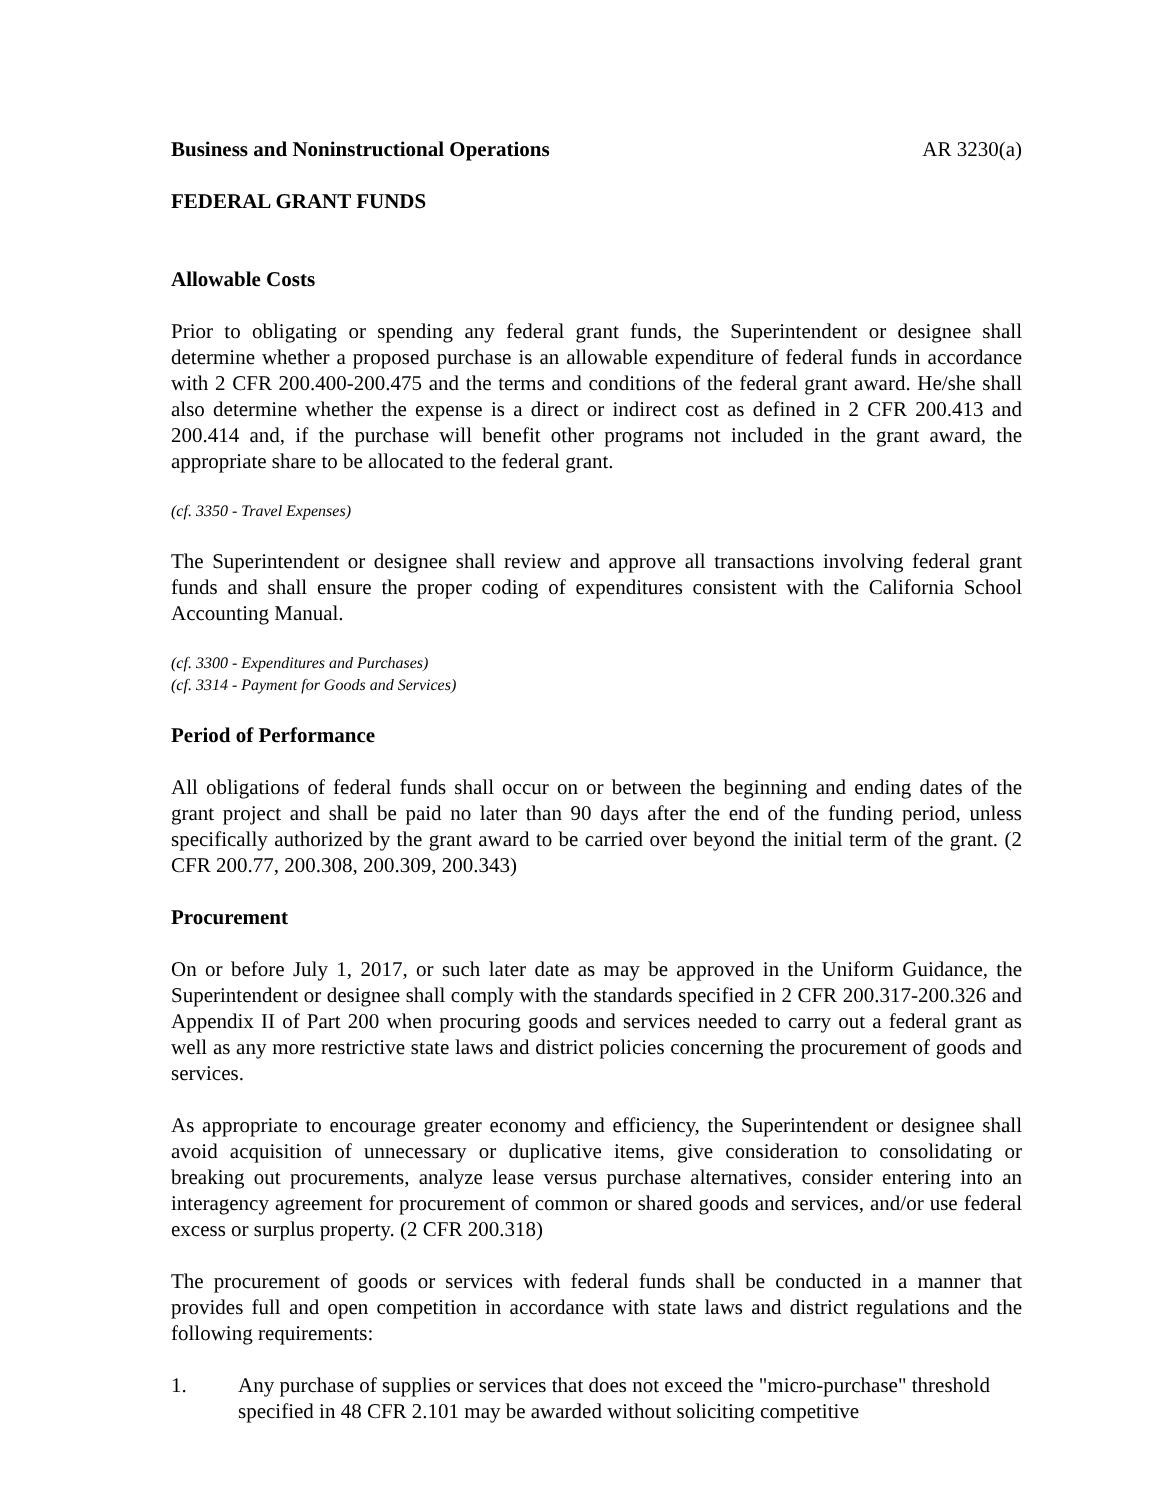Business and Noninstructional Operations AR 3230(a)
FEDERAL GRANT FUNDS
Allowable Costs
Prior to obligating or spending any federal grant funds, the Superintendent or designee shall determine whether a proposed purchase is an allowable expenditure of federal funds in accordance with 2 CFR 200.400-200.475 and the terms and conditions of the federal grant award. He/she shall also determine whether the expense is a direct or indirect cost as defined in 2 CFR 200.413 and 200.414 and, if the purchase will benefit other programs not included in the grant award, the appropriate share to be allocated to the federal grant.
(cf. 3350 - Travel Expenses)
The Superintendent or designee shall review and approve all transactions involving federal grant funds and shall ensure the proper coding of expenditures consistent with the California School Accounting Manual.
(cf. 3300 - Expenditures and Purchases)
(cf. 3314 - Payment for Goods and Services)
Period of Performance
All obligations of federal funds shall occur on or between the beginning and ending dates of the grant project and shall be paid no later than 90 days after the end of the funding period, unless specifically authorized by the grant award to be carried over beyond the initial term of the grant. (2 CFR 200.77, 200.308, 200.309, 200.343)
Procurement
On or before July 1, 2017, or such later date as may be approved in the Uniform Guidance, the Superintendent or designee shall comply with the standards specified in 2 CFR 200.317-200.326 and Appendix II of Part 200 when procuring goods and services needed to carry out a federal grant as well as any more restrictive state laws and district policies concerning the procurement of goods and services.
As appropriate to encourage greater economy and efficiency, the Superintendent or designee shall avoid acquisition of unnecessary or duplicative items, give consideration to consolidating or breaking out procurements, analyze lease versus purchase alternatives, consider entering into an interagency agreement for procurement of common or shared goods and services, and/or use federal excess or surplus property. (2 CFR 200.318)
The procurement of goods or services with federal funds shall be conducted in a manner that provides full and open competition in accordance with state laws and district regulations and the following requirements:
1. Any purchase of supplies or services that does not exceed the "micro-purchase" threshold specified in 48 CFR 2.101 may be awarded without soliciting competitive